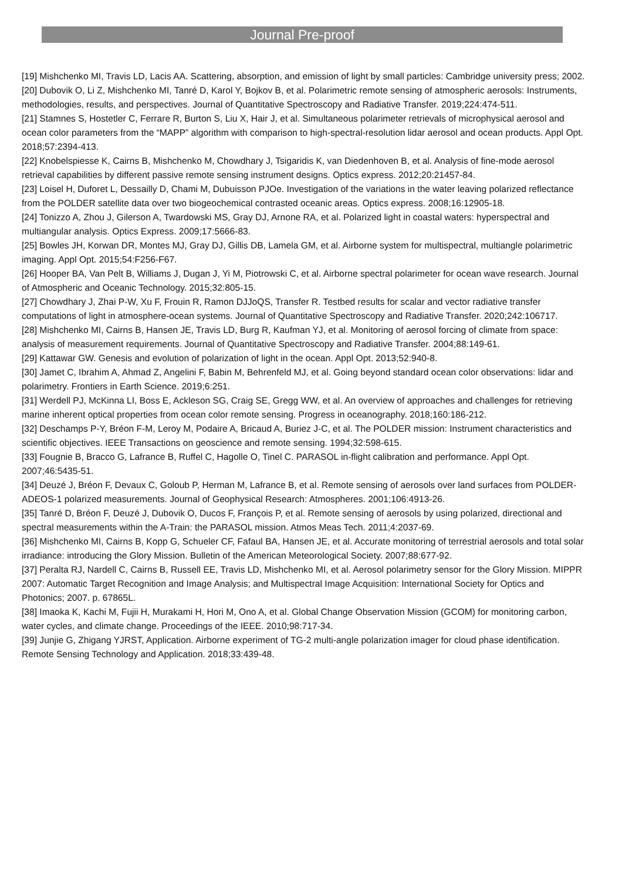Journal Pre-proof
[19] Mishchenko MI, Travis LD, Lacis AA. Scattering, absorption, and emission of light by small particles: Cambridge university press; 2002.
[20] Dubovik O, Li Z, Mishchenko MI, Tanré D, Karol Y, Bojkov B, et al. Polarimetric remote sensing of atmospheric aerosols: Instruments, methodologies, results, and perspectives. Journal of Quantitative Spectroscopy and Radiative Transfer. 2019;224:474-511.
[21] Stamnes S, Hostetler C, Ferrare R, Burton S, Liu X, Hair J, et al. Simultaneous polarimeter retrievals of microphysical aerosol and ocean color parameters from the “MAPP” algorithm with comparison to high-spectral-resolution lidar aerosol and ocean products. Appl Opt. 2018;57:2394-413.
[22] Knobelspiesse K, Cairns B, Mishchenko M, Chowdhary J, Tsigaridis K, van Diedenhoven B, et al. Analysis of fine-mode aerosol retrieval capabilities by different passive remote sensing instrument designs. Optics express. 2012;20:21457-84.
[23] Loisel H, Duforet L, Dessailly D, Chami M, Dubuisson PJOe. Investigation of the variations in the water leaving polarized reflectance from the POLDER satellite data over two biogeochemical contrasted oceanic areas. Optics express. 2008;16:12905-18.
[24] Tonizzo A, Zhou J, Gilerson A, Twardowski MS, Gray DJ, Arnone RA, et al. Polarized light in coastal waters: hyperspectral and multiangular analysis. Optics Express. 2009;17:5666-83.
[25] Bowles JH, Korwan DR, Montes MJ, Gray DJ, Gillis DB, Lamela GM, et al. Airborne system for multispectral, multiangle polarimetric imaging. Appl Opt. 2015;54:F256-F67.
[26] Hooper BA, Van Pelt B, Williams J, Dugan J, Yi M, Piotrowski C, et al. Airborne spectral polarimeter for ocean wave research. Journal of Atmospheric and Oceanic Technology. 2015;32:805-15.
[27] Chowdhary J, Zhai P-W, Xu F, Frouin R, Ramon DJJoQS, Transfer R. Testbed results for scalar and vector radiative transfer computations of light in atmosphere-ocean systems. Journal of Quantitative Spectroscopy and Radiative Transfer. 2020;242:106717.
[28] Mishchenko MI, Cairns B, Hansen JE, Travis LD, Burg R, Kaufman YJ, et al. Monitoring of aerosol forcing of climate from space: analysis of measurement requirements. Journal of Quantitative Spectroscopy and Radiative Transfer. 2004;88:149-61.
[29] Kattawar GW. Genesis and evolution of polarization of light in the ocean. Appl Opt. 2013;52:940-8.
[30] Jamet C, Ibrahim A, Ahmad Z, Angelini F, Babin M, Behrenfeld MJ, et al. Going beyond standard ocean color observations: lidar and polarimetry. Frontiers in Earth Science. 2019;6:251.
[31] Werdell PJ, McKinna LI, Boss E, Ackleson SG, Craig SE, Gregg WW, et al. An overview of approaches and challenges for retrieving marine inherent optical properties from ocean color remote sensing. Progress in oceanography. 2018;160:186-212.
[32] Deschamps P-Y, Bréon F-M, Leroy M, Podaire A, Bricaud A, Buriez J-C, et al. The POLDER mission: Instrument characteristics and scientific objectives. IEEE Transactions on geoscience and remote sensing. 1994;32:598-615.
[33] Fougnie B, Bracco G, Lafrance B, Ruffel C, Hagolle O, Tinel C. PARASOL in-flight calibration and performance. Appl Opt. 2007;46:5435-51.
[34] Deuzé J, Bréon F, Devaux C, Goloub P, Herman M, Lafrance B, et al. Remote sensing of aerosols over land surfaces from POLDER-ADEOS-1 polarized measurements. Journal of Geophysical Research: Atmospheres. 2001;106:4913-26.
[35] Tanré D, Bréon F, Deuzé J, Dubovik O, Ducos F, François P, et al. Remote sensing of aerosols by using polarized, directional and spectral measurements within the A-Train: the PARASOL mission. Atmos Meas Tech. 2011;4:2037-69.
[36] Mishchenko MI, Cairns B, Kopp G, Schueler CF, Fafaul BA, Hansen JE, et al. Accurate monitoring of terrestrial aerosols and total solar irradiance: introducing the Glory Mission. Bulletin of the American Meteorological Society. 2007;88:677-92.
[37] Peralta RJ, Nardell C, Cairns B, Russell EE, Travis LD, Mishchenko MI, et al. Aerosol polarimetry sensor for the Glory Mission. MIPPR 2007: Automatic Target Recognition and Image Analysis; and Multispectral Image Acquisition: International Society for Optics and Photonics; 2007. p. 67865L.
[38] Imaoka K, Kachi M, Fujii H, Murakami H, Hori M, Ono A, et al. Global Change Observation Mission (GCOM) for monitoring carbon, water cycles, and climate change. Proceedings of the IEEE. 2010;98:717-34.
[39] Junjie G, Zhigang YJRST, Application. Airborne experiment of TG-2 multi-angle polarization imager for cloud phase identification. Remote Sensing Technology and Application. 2018;33:439-48.